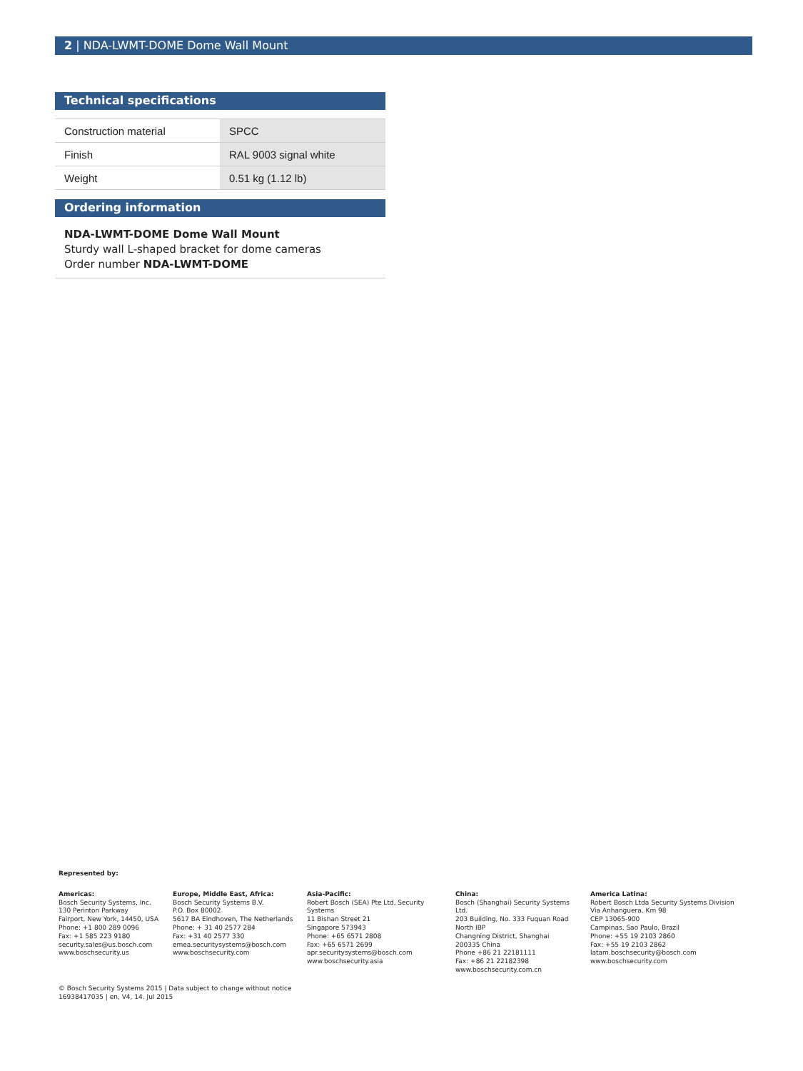2 | NDA-LWMT-DOME Dome Wall Mount
Technical specifications
| Construction material | SPCC |
| Finish | RAL 9003 signal white |
| Weight | 0.51 kg (1.12 lb) |
Ordering information
NDA-LWMT-DOME Dome Wall Mount
Sturdy wall L-shaped bracket for dome cameras
Order number NDA-LWMT-DOME
Represented by:
Americas:
Bosch Security Systems, Inc.
130 Perinton Parkway
Fairport, New York, 14450, USA
Phone: +1 800 289 0096
Fax: +1 585 223 9180
security.sales@us.bosch.com
www.boschsecurity.us
Europe, Middle East, Africa:
Bosch Security Systems B.V.
P.O. Box 80002
5617 BA Eindhoven, The Netherlands
Phone: + 31 40 2577 284
Fax: +31 40 2577 330
emea.securitysystems@bosch.com
www.boschsecurity.com
Asia-Pacific:
Robert Bosch (SEA) Pte Ltd, Security Systems
11 Bishan Street 21
Singapore 573943
Phone: +65 6571 2808
Fax: +65 6571 2699
apr.securitysystems@bosch.com
www.boschsecurity.asia
China:
Bosch (Shanghai) Security Systems Ltd.
203 Building, No. 333 Fuquan Road
North IBP
Changning District, Shanghai
200335 China
Phone +86 21 22181111
Fax: +86 21 22182398
www.boschsecurity.com.cn
America Latina:
Robert Bosch Ltda Security Systems Division
Via Anhanguera, Km 98
CEP 13065-900
Campinas, Sao Paulo, Brazil
Phone: +55 19 2103 2860
Fax: +55 19 2103 2862
latam.boschsecurity@bosch.com
www.boschsecurity.com
© Bosch Security Systems 2015 | Data subject to change without notice
16938417035 | en, V4, 14. Jul 2015